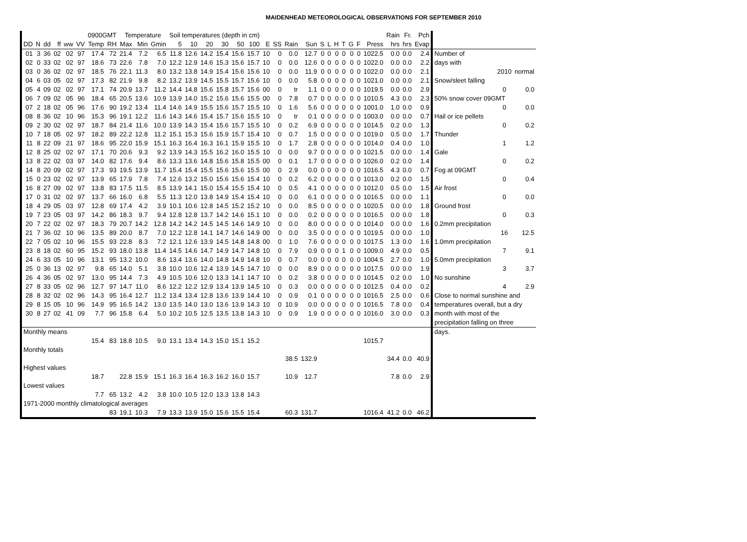MAIDENHEAD METEOROLOGICAL OBSERVATIONS FOR SEPTEMBER 2010
| | | | | | | 0900GMT | | Temperature | | | Soil temperatures (depth in cm) | | | | | | | | | | | | | | | | | Rain | Fr. | Pch | | | |
| --- | --- | --- | --- | --- | --- | --- | --- | --- | --- | --- | --- | --- | --- | --- | --- | --- | --- | --- | --- | --- | --- | --- | --- | --- | --- | --- | --- | --- | --- | --- | --- | --- | --- |
| DD | N | dd | ff | ww | VV | Temp | RH | Max | Min | Gmin | 5 | 10 | 20 | 30 | 50 | 100 | E | SS | Rain | Sun | S | L | H | T | G | F | Press | hrs | hrs | Evap | | | |
| 01 | 3 | 36 | 02 | 02 | 97 | 17.4 | 72 | 21.4 | 7.2 | 6.5 | 11.8 | 12.6 | 14.2 | 15.4 | 15.6 | 15.7 | 10 | 0 | 0.0 | 12.7 | 0 | 0 | 0 | 0 | 0 | 0 | 1022.5 | 0.0 | 0.0 | 2.4 | Number of | | |
| 02 | 0 | 33 | 02 | 02 | 97 | 18.6 | 73 | 22.6 | 7.8 | 7.0 | 12.2 | 12.9 | 14.6 | 15.3 | 15.6 | 15.7 | 10 | 0 | 0.0 | 12.6 | 0 | 0 | 0 | 0 | 0 | 0 | 1022.0 | 0.0 | 0.0 | 2.2 | days with | | |
| 03 | 0 | 36 | 02 | 02 | 97 | 18.5 | 76 | 22.1 | 11.3 | 8.0 | 13.2 | 13.8 | 14.9 | 15.4 | 15.6 | 15.6 | 10 | 0 | 0.0 | 11.9 | 0 | 0 | 0 | 0 | 0 | 0 | 1022.0 | 0.0 | 0.0 | 2.1 | | 2010 | normal |
| 04 | 6 | 03 | 05 | 02 | 97 | 17.3 | 82 | 21.9 | 9.8 | 8.2 | 13.2 | 13.9 | 14.5 | 15.5 | 15.7 | 15.6 | 10 | 0 | 0.0 | 5.8 | 0 | 0 | 0 | 0 | 0 | 0 | 1021.0 | 0.0 | 0.0 | 2.1 | Snow/sleet falling | | |
| 05 | 4 | 09 | 02 | 02 | 97 | 17.1 | 74 | 20.9 | 13.7 | 11.2 | 14.4 | 14.8 | 15.6 | 15.8 | 15.7 | 15.6 | 00 | 0 | tr | 1.1 | 0 | 0 | 0 | 0 | 0 | 0 | 1019.5 | 0.0 | 0.0 | 2.9 | | 0 | 0.0 |
| 06 | 7 | 09 | 02 | 05 | 96 | 18.4 | 65 | 20.5 | 13.6 | 10.9 | 13.9 | 14.0 | 15.2 | 15.6 | 15.6 | 15.5 | 00 | 0 | 7.8 | 0.7 | 0 | 0 | 0 | 0 | 0 | 0 | 1010.5 | 4.3 | 0.0 | 2.3 | 50% snow cover 09GMT | | |
| 07 | 2 | 18 | 02 | 05 | 96 | 17.6 | 90 | 19.2 | 13.4 | 11.4 | 14.6 | 14.9 | 15.5 | 15.6 | 15.7 | 15.5 | 10 | 0 | 1.6 | 5.6 | 0 | 0 | 0 | 0 | 0 | 0 | 1001.0 | 1.0 | 0.0 | 0.9 | | 0 | 0.0 |
| 08 | 8 | 36 | 02 | 10 | 96 | 15.3 | 96 | 19.1 | 12.2 | 11.6 | 14.3 | 14.6 | 15.4 | 15.7 | 15.6 | 15.5 | 10 | 0 | tr | 0.1 | 0 | 0 | 0 | 0 | 0 | 0 | 1003.0 | 0.0 | 0.0 | 0.7 | Hail or ice pellets | | |
| 09 | 2 | 30 | 02 | 02 | 97 | 18.7 | 84 | 21.4 | 11.6 | 10.0 | 13.9 | 14.3 | 15.4 | 15.6 | 15.7 | 15.5 | 10 | 0 | 0.2 | 6.9 | 0 | 0 | 0 | 0 | 0 | 0 | 1014.5 | 0.2 | 0.0 | 1.3 | | 0 | 0.2 |
| 10 | 7 | 18 | 05 | 02 | 97 | 18.2 | 89 | 22.2 | 12.8 | 11.2 | 15.1 | 15.3 | 15.6 | 15.9 | 15.7 | 15.4 | 10 | 0 | 0.7 | 1.5 | 0 | 0 | 0 | 0 | 0 | 0 | 1019.0 | 0.5 | 0.0 | 1.7 | Thunder | | |
| 11 | 8 | 22 | 09 | 21 | 97 | 18.6 | 95 | 22.0 | 15.9 | 15.1 | 16.3 | 16.4 | 16.3 | 16.1 | 15.9 | 15.5 | 10 | 0 | 1.7 | 2.8 | 0 | 0 | 0 | 0 | 0 | 0 | 1014.0 | 0.4 | 0.0 | 1.0 | | 1 | 1.2 |
| 12 | 8 | 25 | 02 | 02 | 97 | 17.1 | 70 | 20.6 | 9.3 | 9.2 | 13.9 | 14.3 | 15.5 | 16.2 | 16.0 | 15.5 | 10 | 0 | 0.0 | 9.7 | 0 | 0 | 0 | 0 | 0 | 0 | 1021.5 | 0.0 | 0.0 | 1.4 | Gale | | |
| 13 | 8 | 22 | 02 | 03 | 97 | 14.0 | 82 | 17.6 | 9.4 | 8.6 | 13.3 | 13.6 | 14.8 | 15.6 | 15.8 | 15.5 | 00 | 0 | 0.1 | 1.7 | 0 | 0 | 0 | 0 | 0 | 0 | 1026.0 | 0.2 | 0.0 | 1.4 | | 0 | 0.2 |
| 14 | 8 | 20 | 09 | 02 | 97 | 17.3 | 93 | 19.5 | 13.9 | 11.7 | 15.4 | 15.4 | 15.5 | 15.6 | 15.6 | 15.5 | 00 | 0 | 2.9 | 0.0 | 0 | 0 | 0 | 0 | 0 | 0 | 1016.5 | 4.3 | 0.0 | 0.7 | Fog at 09GMT | | |
| 15 | 0 | 23 | 02 | 02 | 97 | 13.9 | 65 | 17.9 | 7.8 | 7.4 | 12.6 | 13.2 | 15.0 | 15.6 | 15.6 | 15.4 | 10 | 0 | 0.2 | 6.2 | 0 | 0 | 0 | 0 | 0 | 0 | 1013.0 | 0.2 | 0.0 | 1.5 | | 0 | 0.4 |
| 16 | 8 | 27 | 09 | 02 | 97 | 13.8 | 83 | 17.5 | 11.5 | 8.5 | 13.9 | 14.1 | 15.0 | 15.4 | 15.5 | 15.4 | 10 | 0 | 0.5 | 4.1 | 0 | 0 | 0 | 0 | 0 | 0 | 1012.0 | 0.5 | 0.0 | 1.5 | Air frost | | |
| 17 | 0 | 31 | 02 | 02 | 97 | 13.7 | 66 | 16.0 | 6.8 | 5.5 | 11.3 | 12.0 | 13.8 | 14.9 | 15.4 | 15.4 | 10 | 0 | 0.0 | 6.1 | 0 | 0 | 0 | 0 | 0 | 0 | 1016.5 | 0.0 | 0.0 | 1.1 | | 0 | 0.0 |
| 18 | 4 | 29 | 05 | 03 | 97 | 12.8 | 69 | 17.4 | 4.2 | 3.9 | 10.1 | 10.6 | 12.8 | 14.5 | 15.2 | 15.2 | 10 | 0 | 0.0 | 8.5 | 0 | 0 | 0 | 0 | 0 | 0 | 1020.5 | 0.0 | 0.0 | 1.8 | Ground frost | | |
| 19 | 7 | 23 | 05 | 03 | 97 | 14.2 | 86 | 18.3 | 9.7 | 9.4 | 12.8 | 12.8 | 13.7 | 14.2 | 14.6 | 15.1 | 10 | 0 | 0.0 | 0.2 | 0 | 0 | 0 | 0 | 0 | 0 | 1016.5 | 0.0 | 0.0 | 1.8 | | 0 | 0.3 |
| 20 | 7 | 22 | 02 | 02 | 97 | 18.3 | 79 | 20.7 | 14.2 | 12.8 | 14.2 | 14.2 | 14.5 | 14.5 | 14.6 | 14.9 | 10 | 0 | 0.0 | 8.0 | 0 | 0 | 0 | 0 | 0 | 0 | 1014.0 | 0.0 | 0.0 | 1.6 | 0.2mm precipitation | | |
| 21 | 7 | 36 | 02 | 10 | 96 | 13.5 | 89 | 20.0 | 8.7 | 7.0 | 12.2 | 12.8 | 14.1 | 14.7 | 14.6 | 14.9 | 00 | 0 | 0.0 | 3.5 | 0 | 0 | 0 | 0 | 0 | 0 | 1019.5 | 0.0 | 0.0 | 1.0 | | 16 | 12.5 |
| 22 | 7 | 05 | 02 | 10 | 96 | 15.5 | 93 | 22.8 | 8.3 | 7.2 | 12.1 | 12.6 | 13.9 | 14.5 | 14.8 | 14.8 | 00 | 0 | 1.0 | 7.6 | 0 | 0 | 0 | 0 | 0 | 0 | 1017.5 | 1.3 | 0.0 | 1.6 | 1.0mm precipitation | | |
| 23 | 8 | 18 | 02 | 60 | 95 | 15.2 | 93 | 18.0 | 13.8 | 11.4 | 14.5 | 14.6 | 14.7 | 14.9 | 14.7 | 14.8 | 10 | 0 | 7.9 | 0.9 | 0 | 0 | 0 | 1 | 0 | 0 | 1009.0 | 4.9 | 0.0 | 0.5 | | 7 | 9.1 |
| 24 | 6 | 33 | 05 | 10 | 96 | 13.1 | 95 | 13.2 | 10.0 | 8.6 | 13.4 | 13.6 | 14.0 | 14.8 | 14.9 | 14.8 | 10 | 0 | 0.7 | 0.0 | 0 | 0 | 0 | 0 | 0 | 0 | 1004.5 | 2.7 | 0.0 | 1.0 | 5.0mm precipitation | | |
| 25 | 0 | 36 | 13 | 02 | 97 | 9.8 | 65 | 14.0 | 5.1 | 3.8 | 10.0 | 10.6 | 12.4 | 13.9 | 14.5 | 14.7 | 10 | 0 | 0.0 | 8.9 | 0 | 0 | 0 | 0 | 0 | 0 | 1017.5 | 0.0 | 0.0 | 1.9 | | 3 | 3.7 |
| 26 | 4 | 36 | 05 | 02 | 97 | 13.0 | 95 | 14.4 | 7.3 | 4.9 | 10.5 | 10.6 | 12.0 | 13.3 | 14.1 | 14.7 | 10 | 0 | 0.2 | 3.8 | 0 | 0 | 0 | 0 | 0 | 0 | 1014.5 | 0.2 | 0.0 | 1.0 | No sunshine | | |
| 27 | 8 | 33 | 05 | 02 | 96 | 12.7 | 97 | 14.7 | 11.0 | 8.6 | 12.2 | 12.2 | 12.9 | 13.4 | 13.9 | 14.5 | 10 | 0 | 0.3 | 0.0 | 0 | 0 | 0 | 0 | 0 | 0 | 1012.5 | 0.4 | 0.0 | 0.2 | | 4 | 2.9 |
| 28 | 8 | 32 | 02 | 02 | 96 | 14.3 | 95 | 16.4 | 12.7 | 11.2 | 13.4 | 13.4 | 12.8 | 13.6 | 13.9 | 14.4 | 10 | 0 | 0.9 | 0.1 | 0 | 0 | 0 | 0 | 0 | 0 | 1016.5 | 2.5 | 0.0 | 0.6 | Close to normal sunshine and | | |
| 29 | 8 | 15 | 05 | 10 | 96 | 14.9 | 95 | 16.5 | 14.2 | 13.0 | 13.5 | 14.0 | 13.0 | 13.6 | 13.9 | 14.3 | 10 | 0 | 10.9 | 0.0 | 0 | 0 | 0 | 0 | 0 | 0 | 1016.5 | 7.8 | 0.0 | 0.4 | temperatures overall, but a dry | | |
| 30 | 8 | 27 | 02 | 41 | 09 | 7.7 | 96 | 15.8 | 6.4 | 5.0 | 10.2 | 10.5 | 12.5 | 13.5 | 13.8 | 14.3 | 10 | 0 | 0.9 | 1.9 | 0 | 0 | 0 | 0 | 0 | 0 | 1016.0 | 3.0 | 0.0 | 0.3 | month with most of the | | |
| | | | | | | | | | | | | | | | | | | | | | | | | | | | | | | | precipitation falling on three | | |
| Monthly means | | | | | | | | | | | | | | | | | | | | | | | | | | | | | | | days. | | |
| | | | | | | 15.4 | 83 | 18.8 | 10.5 | 9.0 | 13.1 | 13.4 | 14.3 | 15.0 | 15.1 | 15.2 | | | | | | | | | | | 1015.7 | | | | | | |
| Monthly totals | | | | | | | | | | | | | | | | | | | | | | | | | | | | | | | | | |
| | | | | | | | | | | | | | | | | | | | 38.5 | 132.9 | | | | | | | | 34.4 | 0.0 | 40.9 | | | |
| Highest values | | | | | | | | | | | | | | | | | | | | | | | | | | | | | | | | | |
| | | | | | | 18.7 | | 22.8 | 15.9 | 15.1 | 16.3 | 16.4 | 16.3 | 16.2 | 16.0 | 15.7 | | | 10.9 | 12.7 | | | | | | | | 7.8 | 0.0 | 2.9 | | | |
| Lowest values | | | | | | | | | | | | | | | | | | | | | | | | | | | | | | | | | |
| | | | | | | 7.7 | 65 | 13.2 | 4.2 | 3.8 | 10.0 | 10.5 | 12.0 | 13.3 | 13.8 | 14.3 | | | | | | | | | | | | | | | | | |
| 1971-2000 monthly climatological averages | | | | | | | | | | | | | | | | | | | | | | | | | | | | | | | | | |
| | | | | | | | 83 | 19.1 | 10.3 | 7.9 | 13.3 | 13.9 | 15.0 | 15.6 | 15.5 | 15.4 | | | 60.3 | 131.7 | | | | | | | 1016.4 | 41.2 | 0.0 | 46.2 | | | |